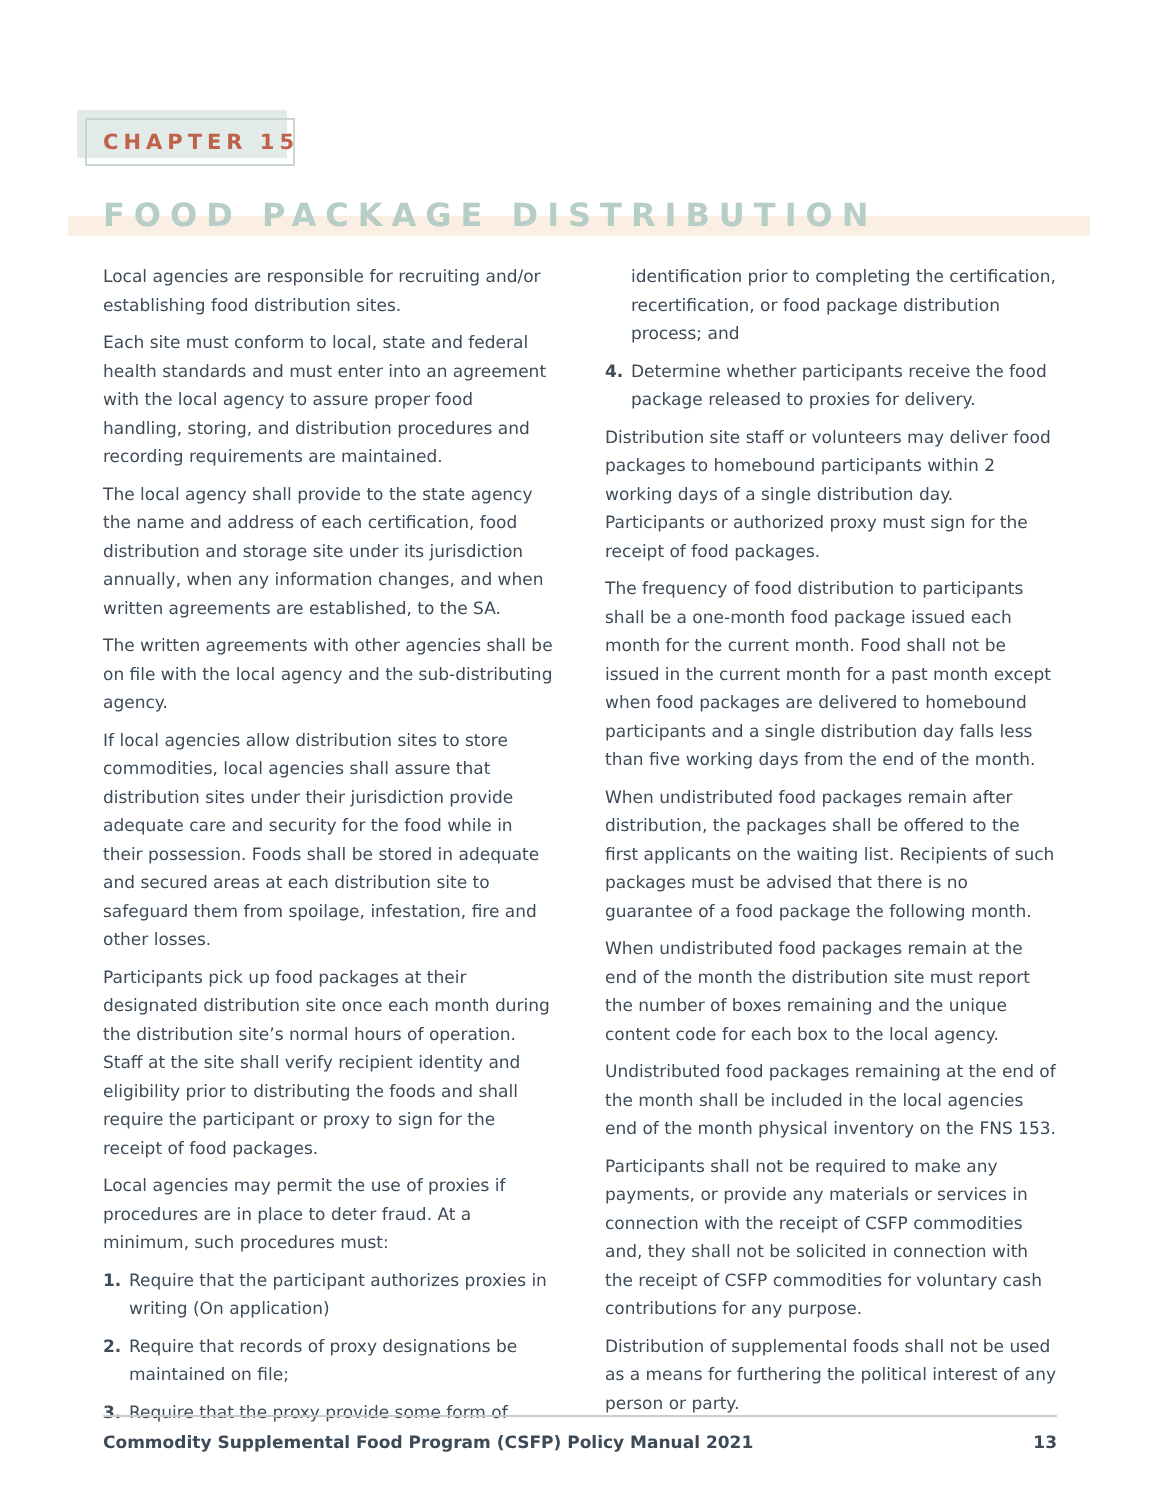CHAPTER 15
FOOD PACKAGE DISTRIBUTION
Local agencies are responsible for recruiting and/or establishing food distribution sites.
Each site must conform to local, state and federal health standards and must enter into an agreement with the local agency to assure proper food handling, storing, and distribution procedures and recording requirements are maintained.
The local agency shall provide to the state agency the name and address of each certification, food distribution and storage site under its jurisdiction annually, when any information changes, and when written agreements are established, to the SA.
The written agreements with other agencies shall be on file with the local agency and the sub-distributing agency.
If local agencies allow distribution sites to store commodities, local agencies shall assure that distribution sites under their jurisdiction provide adequate care and security for the food while in their possession. Foods shall be stored in adequate and secured areas at each distribution site to safeguard them from spoilage, infestation, fire and other losses.
Participants pick up food packages at their designated distribution site once each month during the distribution site’s normal hours of operation. Staff at the site shall verify recipient identity and eligibility prior to distributing the foods and shall require the participant or proxy to sign for the receipt of food packages.
Local agencies may permit the use of proxies if procedures are in place to deter fraud. At a minimum, such procedures must:
1. Require that the participant authorizes proxies in writing (On application)
2. Require that records of proxy designations be maintained on file;
3. Require that the proxy provide some form of
identification prior to completing the certification, recertification, or food package distribution process; and
4. Determine whether participants receive the food package released to proxies for delivery.
Distribution site staff or volunteers may deliver food packages to homebound participants within 2 working days of a single distribution day. Participants or authorized proxy must sign for the receipt of food packages.
The frequency of food distribution to participants shall be a one-month food package issued each month for the current month. Food shall not be issued in the current month for a past month except when food packages are delivered to homebound participants and a single distribution day falls less than five working days from the end of the month.
When undistributed food packages remain after distribution, the packages shall be offered to the first applicants on the waiting list. Recipients of such packages must be advised that there is no guarantee of a food package the following month.
When undistributed food packages remain at the end of the month the distribution site must report the number of boxes remaining and the unique content code for each box to the local agency.
Undistributed food packages remaining at the end of the month shall be included in the local agencies end of the month physical inventory on the FNS 153.
Participants shall not be required to make any payments, or provide any materials or services in connection with the receipt of CSFP commodities and, they shall not be solicited in connection with the receipt of CSFP commodities for voluntary cash contributions for any purpose.
Distribution of supplemental foods shall not be used as a means for furthering the political interest of any person or party.
Commodity Supplemental Food Program (CSFP) Policy Manual 2021 13